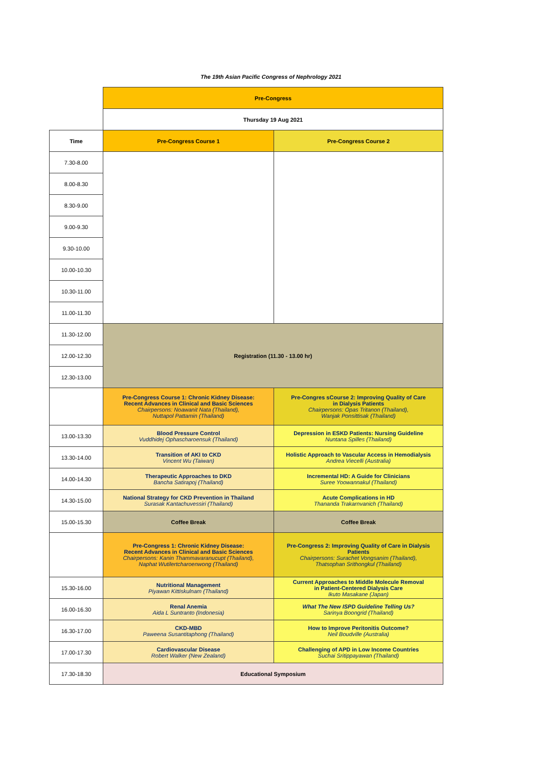The 19th Asian Pacific Congress of Nephrology 2021
| | Pre-Congress | |
| | Thursday 19 Aug 2021 | |
| Time | Pre-Congress Course 1 | Pre-Congress Course 2 |
| 7.30-8.00 | | |
| 8.00-8.30 | | |
| 8.30-9.00 | | |
| 9.00-9.30 | | |
| 9.30-10.00 | | |
| 10.00-10.30 | | |
| 10.30-11.00 | | |
| 11.00-11.30 | | |
| 11.30-12.00 | Registration (11.30 - 13.00 hr) | |
| 12.00-12.30 | | |
| 12.30-13.00 | | |
| | Pre-Congress Course 1: Chronic Kidney Disease: Recent Advances in Clinical and Basic Sciences Chairpersons: Noawanit Nata (Thailand), Nuttapol Pattamin (Thailand) | Pre-Congres sCourse 2: Improving Quality of Care in Dialysis Patients Chairpersons: Opas Tritanon (Thailand), Wanjak Ponsittisak (Thailand) |
| 13.00-13.30 | Blood Pressure Control Vuddhidej Ophascharoensuk (Thailand) | Depression in ESKD Patients: Nursing Guideline Nuntana Spilles (Thailand) |
| 13.30-14.00 | Transition of AKI to CKD Vincent Wu (Taiwan) | Holistic Approach to Vascular Access in Hemodialysis Andrea Viecelli (Australia) |
| 14.00-14.30 | Therapeutic Approaches to DKD Bancha Satirapoj (Thailand) | Incremental HD: A Guide for Clinicians Suree Yoowannakul (Thailand) |
| 14.30-15.00 | National Strategy for CKD Prevention in Thailand Surasak Kantachuvessiri (Thailand) | Acute Complications in HD Thananda Trakarnvanich (Thailand) |
| 15.00-15.30 | Coffee Break | Coffee Break |
| | Pre-Congress 1: Chronic Kidney Disease: Recent Advances in Clinical and Basic Sciences Chairpersons: Kanin Thammavaranucupt (Thailand), Naphat Wutilertcharoenwong (Thailand) | Pre-Congress 2: Improving Quality of Care in Dialysis Patients Chairpersons: Surachet Vongsanim (Thailand), Thatsophan Srithongkul (Thailand) |
| 15.30-16.00 | Nutritional Management Piyawan Kittiskulnam (Thailand) | Current Approaches to Middle Molecule Removal in Patient-Centered Dialysis Care Ikuto Masakane (Japan) |
| 16.00-16.30 | Renal Anemia Aida L Suntranto (Indonesia) | What The New ISPD Guideline Telling Us? Sarinya Boongrid (Thailand) |
| 16.30-17.00 | CKD-MBD Paweena Susantitaphong (Thailand) | How to Improve Peritonitis Outcome? Neil Boudville (Australia) |
| 17.00-17.30 | Cardiovascular Disease Robert Walker (New Zealand) | Challenging of APD in Low Income Countries Suchai Sritippayawan (Thailand) |
| 17.30-18.30 | Educational Symposium | |